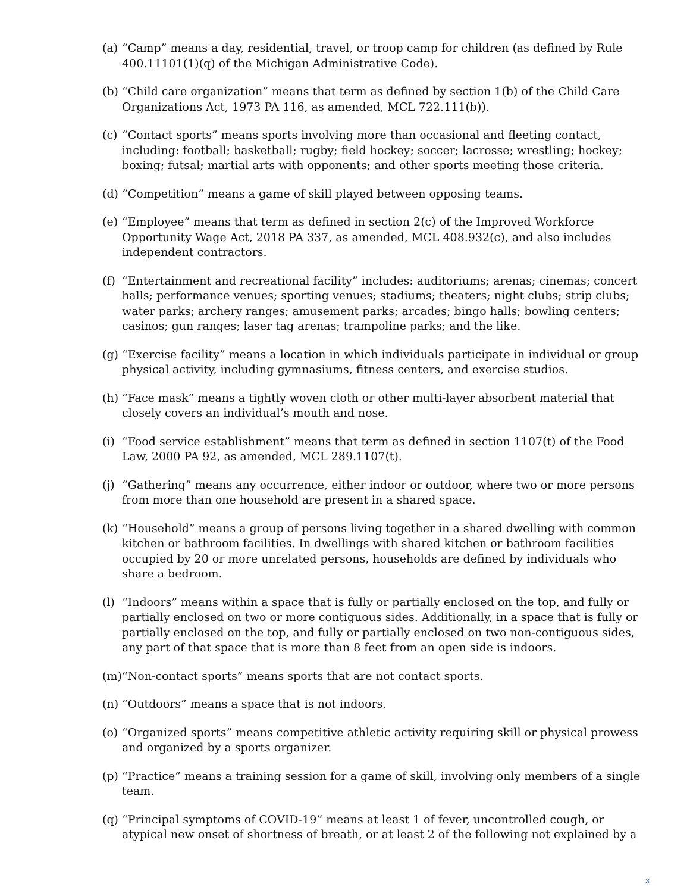(a) “Camp” means a day, residential, travel, or troop camp for children (as defined by Rule 400.11101(1)(q) of the Michigan Administrative Code).
(b) “Child care organization” means that term as defined by section 1(b) of the Child Care Organizations Act, 1973 PA 116, as amended, MCL 722.111(b)).
(c) “Contact sports” means sports involving more than occasional and fleeting contact, including: football; basketball; rugby; field hockey; soccer; lacrosse; wrestling; hockey; boxing; futsal; martial arts with opponents; and other sports meeting those criteria.
(d) “Competition” means a game of skill played between opposing teams.
(e) “Employee” means that term as defined in section 2(c) of the Improved Workforce Opportunity Wage Act, 2018 PA 337, as amended, MCL 408.932(c), and also includes independent contractors.
(f) “Entertainment and recreational facility” includes: auditoriums; arenas; cinemas; concert halls; performance venues; sporting venues; stadiums; theaters; night clubs; strip clubs; water parks; archery ranges; amusement parks; arcades; bingo halls; bowling centers; casinos; gun ranges; laser tag arenas; trampoline parks; and the like.
(g) “Exercise facility” means a location in which individuals participate in individual or group physical activity, including gymnasiums, fitness centers, and exercise studios.
(h) “Face mask” means a tightly woven cloth or other multi-layer absorbent material that closely covers an individual’s mouth and nose.
(i) “Food service establishment” means that term as defined in section 1107(t) of the Food Law, 2000 PA 92, as amended, MCL 289.1107(t).
(j) “Gathering” means any occurrence, either indoor or outdoor, where two or more persons from more than one household are present in a shared space.
(k) “Household” means a group of persons living together in a shared dwelling with common kitchen or bathroom facilities. In dwellings with shared kitchen or bathroom facilities occupied by 20 or more unrelated persons, households are defined by individuals who share a bedroom.
(l) “Indoors” means within a space that is fully or partially enclosed on the top, and fully or partially enclosed on two or more contiguous sides. Additionally, in a space that is fully or partially enclosed on the top, and fully or partially enclosed on two non-contiguous sides, any part of that space that is more than 8 feet from an open side is indoors.
(m) “Non-contact sports” means sports that are not contact sports.
(n) “Outdoors” means a space that is not indoors.
(o) “Organized sports” means competitive athletic activity requiring skill or physical prowess and organized by a sports organizer.
(p) “Practice” means a training session for a game of skill, involving only members of a single team.
(q) “Principal symptoms of COVID-19” means at least 1 of fever, uncontrolled cough, or atypical new onset of shortness of breath, or at least 2 of the following not explained by a
3